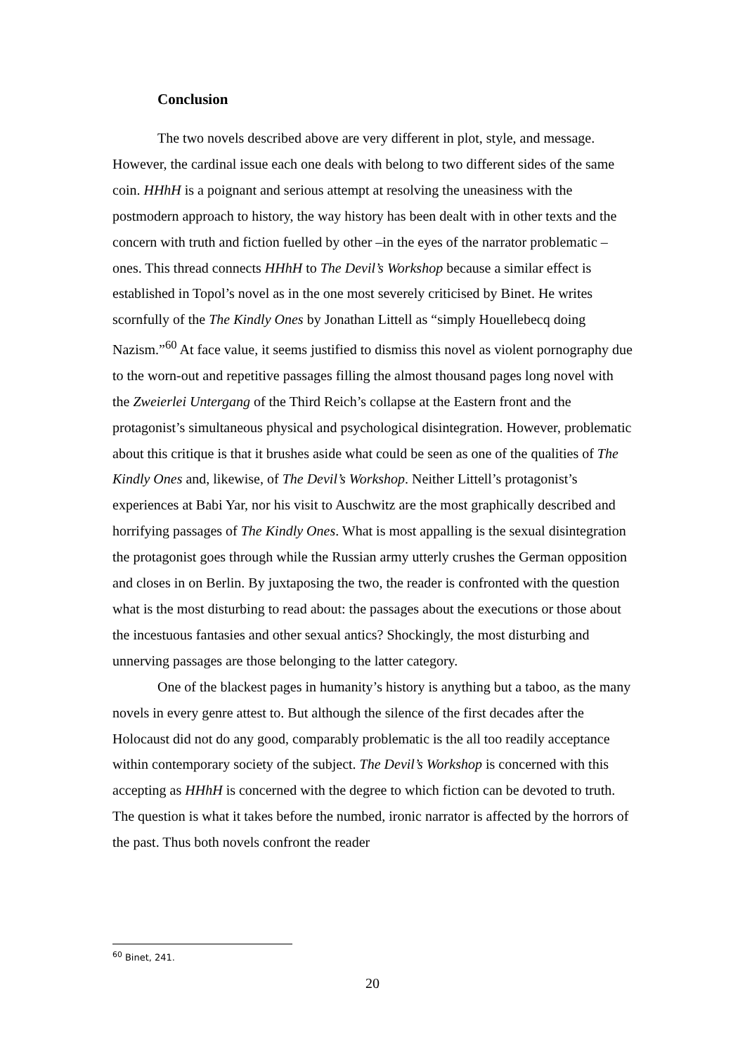Conclusion
The two novels described above are very different in plot, style, and message. However, the cardinal issue each one deals with belong to two different sides of the same coin. HHhH is a poignant and serious attempt at resolving the uneasiness with the postmodern approach to history, the way history has been dealt with in other texts and the concern with truth and fiction fuelled by other –in the eyes of the narrator problematic –ones. This thread connects HHhH to The Devil’s Workshop because a similar effect is established in Topol’s novel as in the one most severely criticised by Binet. He writes scornfully of the The Kindly Ones by Jonathan Littell as “simply Houellebecq doing Nazism.”<sup>60</sup> At face value, it seems justified to dismiss this novel as violent pornography due to the worn-out and repetitive passages filling the almost thousand pages long novel with the Zweierlei Untergang of the Third Reich’s collapse at the Eastern front and the protagonist’s simultaneous physical and psychological disintegration. However, problematic about this critique is that it brushes aside what could be seen as one of the qualities of The Kindly Ones and, likewise, of The Devil’s Workshop. Neither Littell’s protagonist’s experiences at Babi Yar, nor his visit to Auschwitz are the most graphically described and horrifying passages of The Kindly Ones. What is most appalling is the sexual disintegration the protagonist goes through while the Russian army utterly crushes the German opposition and closes in on Berlin. By juxtaposing the two, the reader is confronted with the question what is the most disturbing to read about: the passages about the executions or those about the incestuous fantasies and other sexual antics? Shockingly, the most disturbing and unnerving passages are those belonging to the latter category.
One of the blackest pages in humanity’s history is anything but a taboo, as the many novels in every genre attest to. But although the silence of the first decades after the Holocaust did not do any good, comparably problematic is the all too readily acceptance within contemporary society of the subject. The Devil’s Workshop is concerned with this accepting as HHhH is concerned with the degree to which fiction can be devoted to truth. The question is what it takes before the numbed, ironic narrator is affected by the horrors of the past. Thus both novels confront the reader
<sup>60</sup> Binet, 241.
20